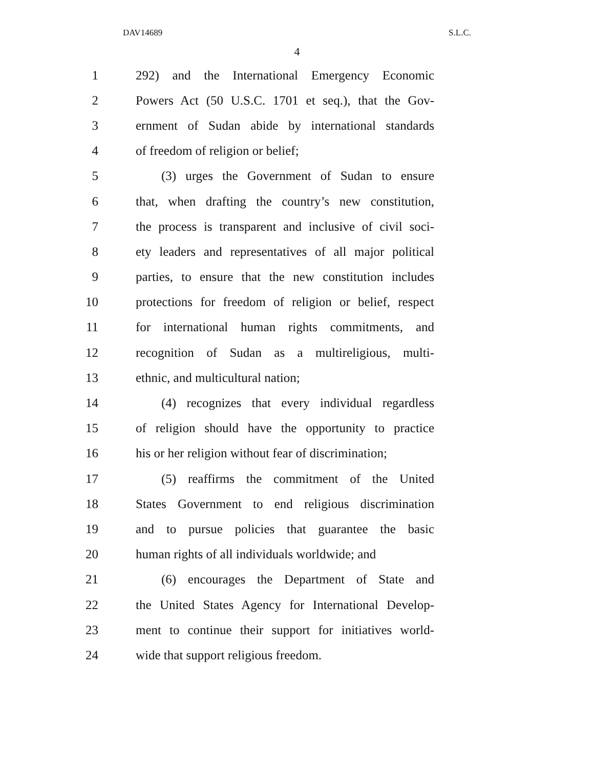DAV14689 S.L.C.
4
1 292) and the International Emergency Economic
2 Powers Act (50 U.S.C. 1701 et seq.), that the Gov-
3 ernment of Sudan abide by international standards
4 of freedom of religion or belief;
5 (3) urges the Government of Sudan to ensure
6 that, when drafting the country’s new constitution,
7 the process is transparent and inclusive of civil soci-
8 ety leaders and representatives of all major political
9 parties, to ensure that the new constitution includes
10 protections for freedom of religion or belief, respect
11 for international human rights commitments, and
12 recognition of Sudan as a multireligious, multi-
13 ethnic, and multicultural nation;
14 (4) recognizes that every individual regardless
15 of religion should have the opportunity to practice
16 his or her religion without fear of discrimination;
17 (5) reaffirms the commitment of the United
18 States Government to end religious discrimination
19 and to pursue policies that guarantee the basic
20 human rights of all individuals worldwide; and
21 (6) encourages the Department of State and
22 the United States Agency for International Develop-
23 ment to continue their support for initiatives world-
24 wide that support religious freedom.